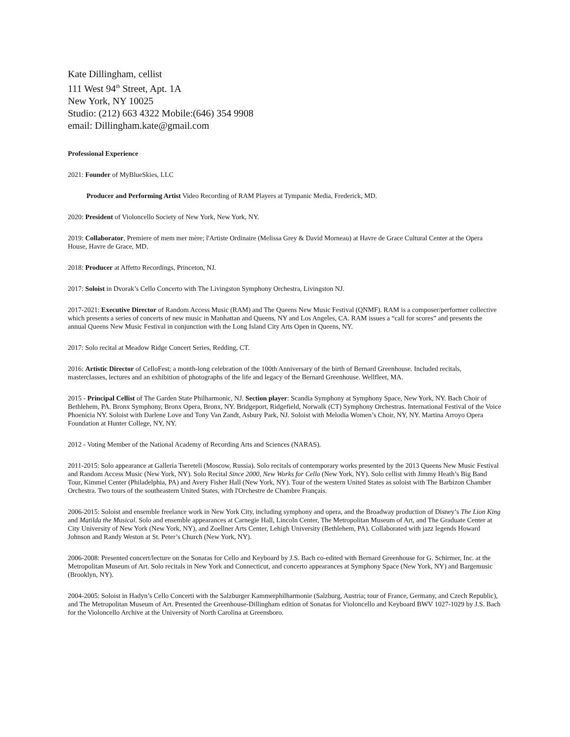Kate Dillingham, cellist
111 West 94<sup>th</sup> Street, Apt. 1A
New York, NY 10025
Studio: (212) 663 4322 Mobile:(646) 354 9908
email: Dillingham.kate@gmail.com
Professional Experience
2021: Founder of MyBlueSkies, LLC
Producer and Performing Artist Video Recording of RAM Players at Tympanic Media, Frederick, MD.
2020: President of Violoncello Society of New York, New York, NY.
2019: Collaborator, Premiere of mem mer mère; l'Artiste Ordinaire (Melissa Grey & David Morneau) at Havre de Grace Cultural Center at the Opera House, Havre de Grace, MD.
2018: Producer at Affetto Recordings, Princeton, NJ.
2017: Soloist in Dvorak’s Cello Concerto with The Livingston Symphony Orchestra, Livingston NJ.
2017-2021: Executive Director of Random Access Music (RAM) and The Queens New Music Festival (QNMF). RAM is a composer/performer collective which presents a series of concerts of new music in Manhattan and Queens, NY and Los Angeles, CA. RAM issues a “call for scores” and presents the annual Queens New Music Festival in conjunction with the Long Island City Arts Open in Queens, NY.
2017: Solo recital at Meadow Ridge Concert Series, Redding, CT.
2016: Artistic Director of CelloFest; a month-long celebration of the 100th Anniversary of the birth of Bernard Greenhouse. Included recitals, masterclasses, lectures and an exhibition of photographs of the life and legacy of the Bernard Greenhouse. Wellfleet, MA.
2015 - Principal Cellist of The Garden State Philharmonic, NJ. Section player: Scandia Symphony at Symphony Space, New York, NY. Bach Choir of Bethlehem, PA. Bronx Symphony, Bronx Opera, Bronx, NY. Bridgeport, Ridgefield, Norwalk (CT) Symphony Orchestras. International Festival of the Voice Phoenicia NY. Soloist with Darlene Love and Tony Van Zandt, Asbury Park, NJ. Soloist with Melodia Women’s Choir, NY, NY. Martina Arroyo Opera Foundation at Hunter College, NY, NY.
2012 - Voting Member of the National Academy of Recording Arts and Sciences (NARAS).
2011-2015: Solo appearance at Galleria Tsereteli (Moscow, Russia). Solo recitals of contemporary works presented by the 2013 Queens New Music Festival and Random Access Music (New York, NY). Solo Recital Since 2000, New Works for Cello (New York, NY). Solo cellist with Jimmy Heath’s Big Band Tour, Kimmel Center (Philadelphia, PA) and Avery Fisher Hall (New York, NY). Tour of the western United States as soloist with The Barbizon Chamber Orchestra. Two tours of the southeastern United States, with l'Orchestre de Chambre Français.
2006-2015: Soloist and ensemble freelance work in New York City, including symphony and opera, and the Broadway production of Disney’s The Lion King and Matilda the Musical. Solo and ensemble appearances at Carnegie Hall, Lincoln Center, The Metropolitan Museum of Art, and The Graduate Center at City University of New York (New York, NY), and Zoellner Arts Center, Lehigh University (Bethlehem, PA). Collaborated with jazz legends Howard Johnson and Randy Weston at St. Peter’s Church (New York, NY).
2006-2008: Presented concert/lecture on the Sonatas for Cello and Keyboard by J.S. Bach co-edited with Bernard Greenhouse for G. Schirmer, Inc. at the Metropolitan Museum of Art. Solo recitals in New York and Connecticut, and concerto appearances at Symphony Space (New York, NY) and Bargemusic (Brooklyn, NY).
2004-2005: Soloist in Hadyn’s Cello Concerti with the Salzburger Kammerphilharmonie (Salzburg, Austria; tour of France, Germany, and Czech Republic), and The Metropolitan Museum of Art. Presented the Greenhouse-Dillingham edition of Sonatas for Violoncello and Keyboard BWV 1027-1029 by J.S. Bach for the Violoncello Archive at the University of North Carolina at Greensboro.